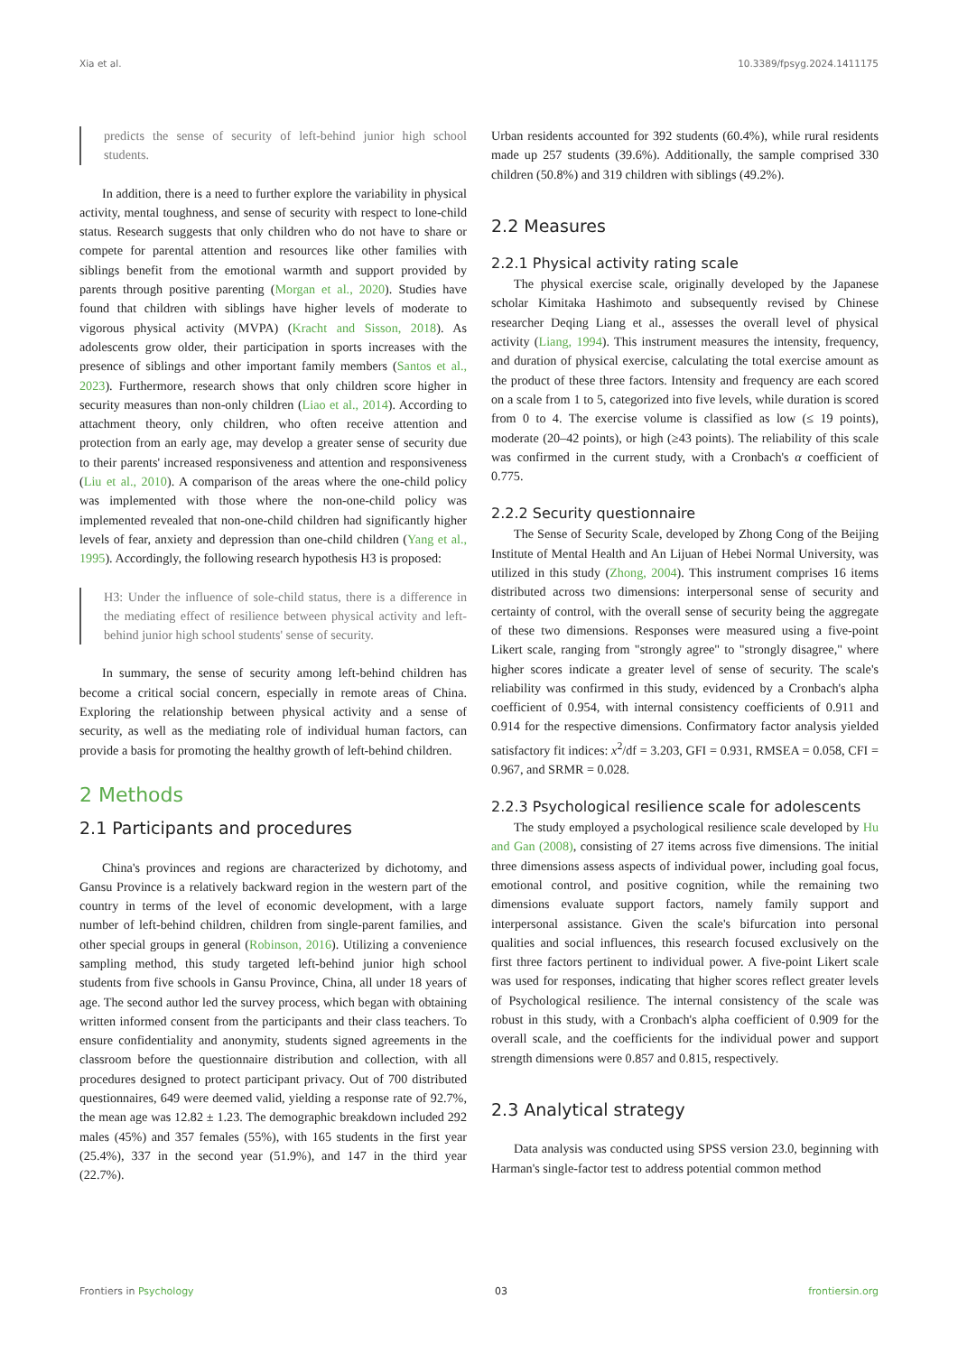Xia et al. 10.3389/fpsyg.2024.1411175
predicts the sense of security of left-behind junior high school students.
In addition, there is a need to further explore the variability in physical activity, mental toughness, and sense of security with respect to lone-child status. Research suggests that only children who do not have to share or compete for parental attention and resources like other families with siblings benefit from the emotional warmth and support provided by parents through positive parenting (Morgan et al., 2020). Studies have found that children with siblings have higher levels of moderate to vigorous physical activity (MVPA) (Kracht and Sisson, 2018). As adolescents grow older, their participation in sports increases with the presence of siblings and other important family members (Santos et al., 2023). Furthermore, research shows that only children score higher in security measures than non-only children (Liao et al., 2014). According to attachment theory, only children, who often receive attention and protection from an early age, may develop a greater sense of security due to their parents' increased responsiveness and attention and responsiveness (Liu et al., 2010). A comparison of the areas where the one-child policy was implemented with those where the non-one-child policy was implemented revealed that non-one-child children had significantly higher levels of fear, anxiety and depression than one-child children (Yang et al., 1995). Accordingly, the following research hypothesis H3 is proposed:
H3: Under the influence of sole-child status, there is a difference in the mediating effect of resilience between physical activity and left-behind junior high school students' sense of security.
In summary, the sense of security among left-behind children has become a critical social concern, especially in remote areas of China. Exploring the relationship between physical activity and a sense of security, as well as the mediating role of individual human factors, can provide a basis for promoting the healthy growth of left-behind children.
2 Methods
2.1 Participants and procedures
China's provinces and regions are characterized by dichotomy, and Gansu Province is a relatively backward region in the western part of the country in terms of the level of economic development, with a large number of left-behind children, children from single-parent families, and other special groups in general (Robinson, 2016). Utilizing a convenience sampling method, this study targeted left-behind junior high school students from five schools in Gansu Province, China, all under 18 years of age. The second author led the survey process, which began with obtaining written informed consent from the participants and their class teachers. To ensure confidentiality and anonymity, students signed agreements in the classroom before the questionnaire distribution and collection, with all procedures designed to protect participant privacy. Out of 700 distributed questionnaires, 649 were deemed valid, yielding a response rate of 92.7%, the mean age was 12.82 ± 1.23. The demographic breakdown included 292 males (45%) and 357 females (55%), with 165 students in the first year (25.4%), 337 in the second year (51.9%), and 147 in the third year (22.7%).
Urban residents accounted for 392 students (60.4%), while rural residents made up 257 students (39.6%). Additionally, the sample comprised 330 children (50.8%) and 319 children with siblings (49.2%).
2.2 Measures
2.2.1 Physical activity rating scale
The physical exercise scale, originally developed by the Japanese scholar Kimitaka Hashimoto and subsequently revised by Chinese researcher Deqing Liang et al., assesses the overall level of physical activity (Liang, 1994). This instrument measures the intensity, frequency, and duration of physical exercise, calculating the total exercise amount as the product of these three factors. Intensity and frequency are each scored on a scale from 1 to 5, categorized into five levels, while duration is scored from 0 to 4. The exercise volume is classified as low (≤ 19 points), moderate (20–42 points), or high (≥43 points). The reliability of this scale was confirmed in the current study, with a Cronbach's α coefficient of 0.775.
2.2.2 Security questionnaire
The Sense of Security Scale, developed by Zhong Cong of the Beijing Institute of Mental Health and An Lijuan of Hebei Normal University, was utilized in this study (Zhong, 2004). This instrument comprises 16 items distributed across two dimensions: interpersonal sense of security and certainty of control, with the overall sense of security being the aggregate of these two dimensions. Responses were measured using a five-point Likert scale, ranging from "strongly agree" to "strongly disagree," where higher scores indicate a greater level of sense of security. The scale's reliability was confirmed in this study, evidenced by a Cronbach's alpha coefficient of 0.954, with internal consistency coefficients of 0.911 and 0.914 for the respective dimensions. Confirmatory factor analysis yielded satisfactory fit indices: x<sup>2</sup>/df = 3.203, GFI = 0.931, RMSEA = 0.058, CFI = 0.967, and SRMR = 0.028.
2.2.3 Psychological resilience scale for adolescents
The study employed a psychological resilience scale developed by Hu and Gan (2008), consisting of 27 items across five dimensions. The initial three dimensions assess aspects of individual power, including goal focus, emotional control, and positive cognition, while the remaining two dimensions evaluate support factors, namely family support and interpersonal assistance. Given the scale's bifurcation into personal qualities and social influences, this research focused exclusively on the first three factors pertinent to individual power. A five-point Likert scale was used for responses, indicating that higher scores reflect greater levels of Psychological resilience. The internal consistency of the scale was robust in this study, with a Cronbach's alpha coefficient of 0.909 for the overall scale, and the coefficients for the individual power and support strength dimensions were 0.857 and 0.815, respectively.
2.3 Analytical strategy
Data analysis was conducted using SPSS version 23.0, beginning with Harman's single-factor test to address potential common method
Frontiers in Psychology 03 frontiersin.org